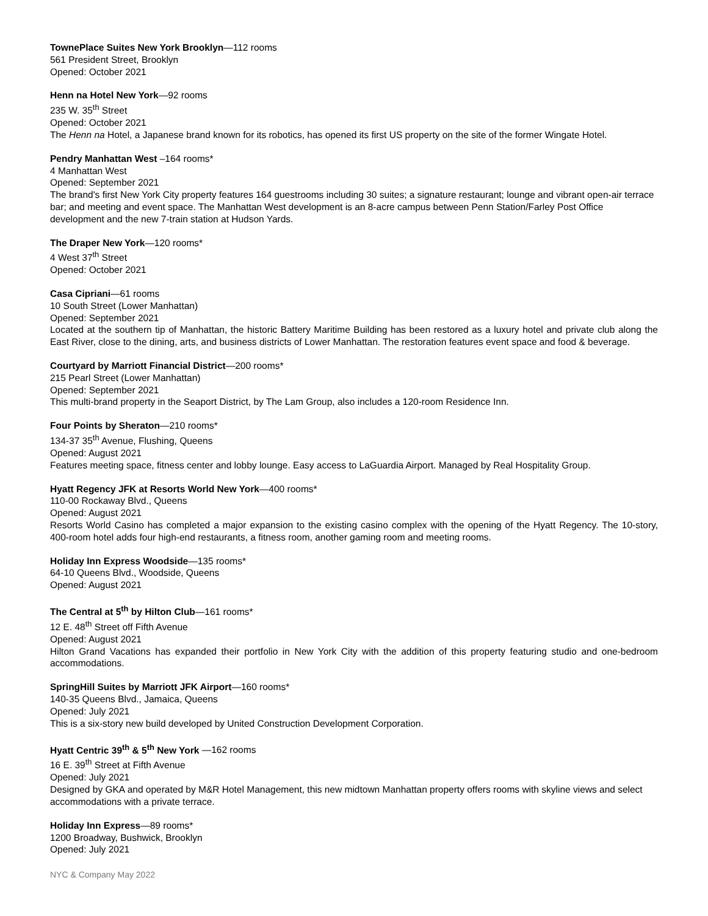TownePlace Suites New York Brooklyn—112 rooms
561 President Street, Brooklyn
Opened: October 2021
Henn na Hotel New York—92 rooms
235 W. 35<sup>th</sup> Street
Opened: October 2021
The Henn na Hotel, a Japanese brand known for its robotics, has opened its first US property on the site of the former Wingate Hotel.
Pendry Manhattan West –164 rooms*
4 Manhattan West
Opened: September 2021
The brand's first New York City property features 164 guestrooms including 30 suites; a signature restaurant; lounge and vibrant open-air terrace bar; and meeting and event space. The Manhattan West development is an 8-acre campus between Penn Station/Farley Post Office development and the new 7-train station at Hudson Yards.
The Draper New York—120 rooms*
4 West 37<sup>th</sup> Street
Opened: October 2021
Casa Cipriani—61 rooms
10 South Street (Lower Manhattan)
Opened: September 2021
Located at the southern tip of Manhattan, the historic Battery Maritime Building has been restored as a luxury hotel and private club along the East River, close to the dining, arts, and business districts of Lower Manhattan. The restoration features event space and food & beverage.
Courtyard by Marriott Financial District—200 rooms*
215 Pearl Street (Lower Manhattan)
Opened: September 2021
This multi-brand property in the Seaport District, by The Lam Group, also includes a 120-room Residence Inn.
Four Points by Sheraton—210 rooms*
134-37 35<sup>th</sup> Avenue, Flushing, Queens
Opened: August 2021
Features meeting space, fitness center and lobby lounge. Easy access to LaGuardia Airport. Managed by Real Hospitality Group.
Hyatt Regency JFK at Resorts World New York—400 rooms*
110-00 Rockaway Blvd., Queens
Opened: August 2021
Resorts World Casino has completed a major expansion to the existing casino complex with the opening of the Hyatt Regency. The 10-story, 400-room hotel adds four high-end restaurants, a fitness room, another gaming room and meeting rooms.
Holiday Inn Express Woodside—135 rooms*
64-10 Queens Blvd., Woodside, Queens
Opened: August 2021
The Central at 5<sup>th</sup> by Hilton Club—161 rooms*
12 E. 48<sup>th</sup> Street off Fifth Avenue
Opened: August 2021
Hilton Grand Vacations has expanded their portfolio in New York City with the addition of this property featuring studio and one-bedroom accommodations.
SpringHill Suites by Marriott JFK Airport—160 rooms*
140-35 Queens Blvd., Jamaica, Queens
Opened: July 2021
This is a six-story new build developed by United Construction Development Corporation.
Hyatt Centric 39<sup>th</sup> & 5<sup>th</sup> New York —162 rooms
16 E. 39<sup>th</sup> Street at Fifth Avenue
Opened: July 2021
Designed by GKA and operated by M&R Hotel Management, this new midtown Manhattan property offers rooms with skyline views and select accommodations with a private terrace.
Holiday Inn Express—89 rooms*
1200 Broadway, Bushwick, Brooklyn
Opened: July 2021
NYC & Company May 2022